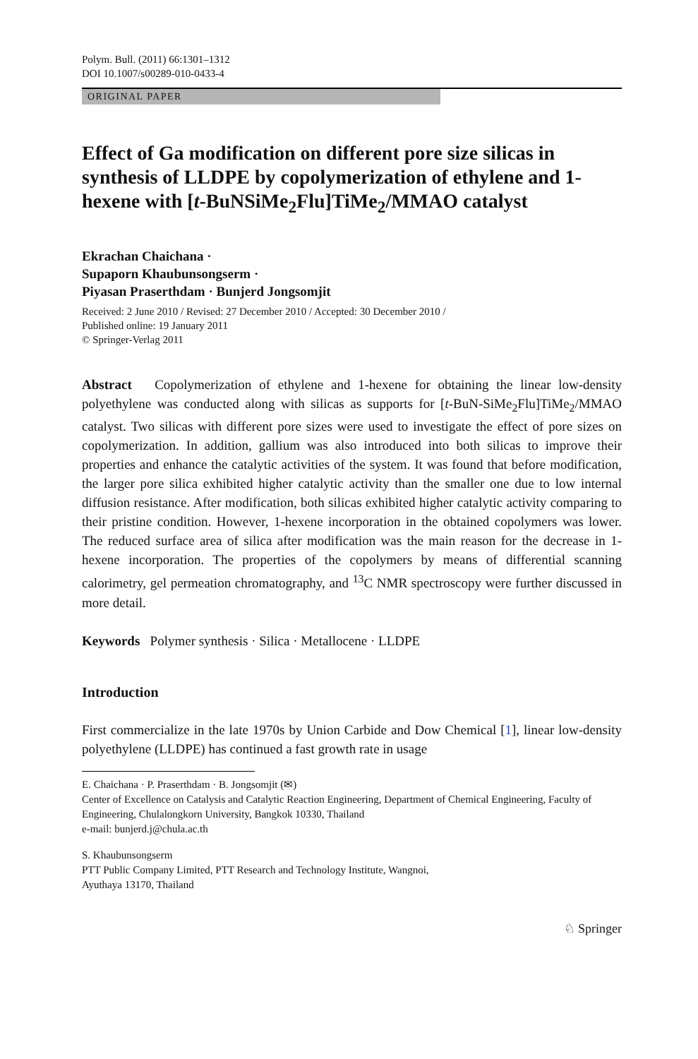Polym. Bull. (2011) 66:1301–1312
DOI 10.1007/s00289-010-0433-4
ORIGINAL PAPER
Effect of Ga modification on different pore size silicas in synthesis of LLDPE by copolymerization of ethylene and 1-hexene with [t-BuNSiMe<sub>2</sub>Flu]TiMe<sub>2</sub>/MMAO catalyst
Ekrachan Chaichana ·
Supaporn Khaubunsongserm ·
Piyasan Praserthdam · Bunjerd Jongsomjit
Received: 2 June 2010 / Revised: 27 December 2010 / Accepted: 30 December 2010 /
Published online: 19 January 2011
© Springer-Verlag 2011
Abstract Copolymerization of ethylene and 1-hexene for obtaining the linear low-density polyethylene was conducted along with silicas as supports for [t-BuN-SiMe<sub>2</sub>Flu]TiMe<sub>2</sub>/MMAO catalyst. Two silicas with different pore sizes were used to investigate the effect of pore sizes on copolymerization. In addition, gallium was also introduced into both silicas to improve their properties and enhance the catalytic activities of the system. It was found that before modification, the larger pore silica exhibited higher catalytic activity than the smaller one due to low internal diffusion resistance. After modification, both silicas exhibited higher catalytic activity comparing to their pristine condition. However, 1-hexene incorporation in the obtained copolymers was lower. The reduced surface area of silica after modification was the main reason for the decrease in 1-hexene incorporation. The properties of the copolymers by means of differential scanning calorimetry, gel permeation chromatography, and <sup>13</sup>C NMR spectroscopy were further discussed in more detail.
Keywords Polymer synthesis · Silica · Metallocene · LLDPE
Introduction
First commercialize in the late 1970s by Union Carbide and Dow Chemical [1], linear low-density polyethylene (LLDPE) has continued a fast growth rate in usage
E. Chaichana · P. Praserthdam · B. Jongsomjit (✉)
Center of Excellence on Catalysis and Catalytic Reaction Engineering, Department of Chemical Engineering, Faculty of Engineering, Chulalongkorn University, Bangkok 10330, Thailand
e-mail: bunjerd.j@chula.ac.th
S. Khaubunsongserm
PTT Public Company Limited, PTT Research and Technology Institute, Wangnoi,
Ayuthaya 13170, Thailand
♘ Springer